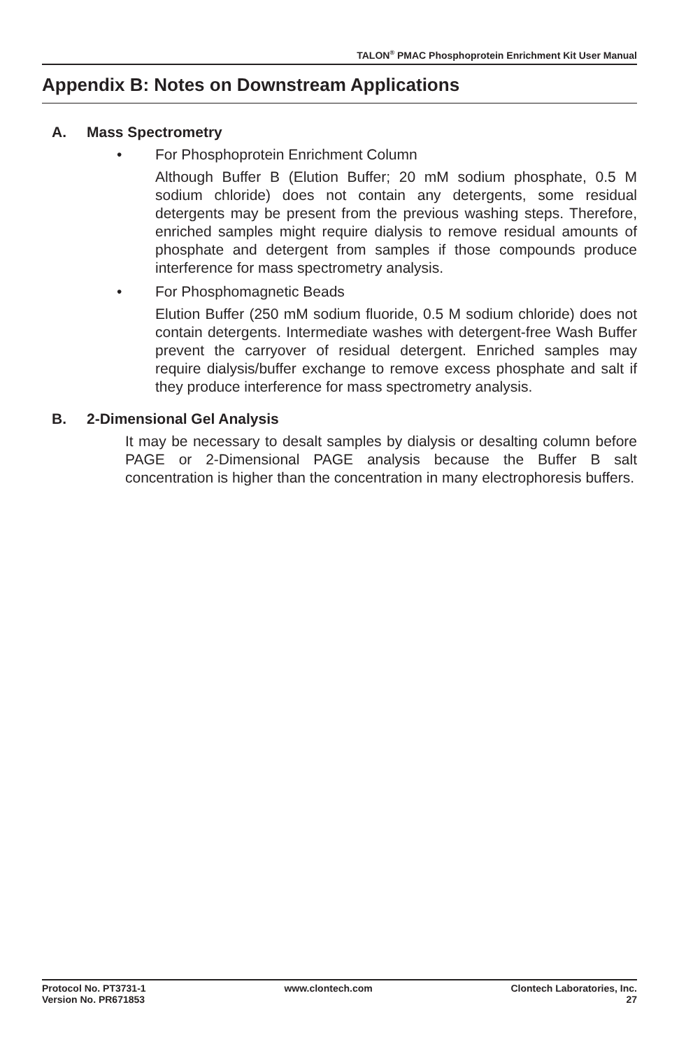TALON<sup>®</sup> PMAC Phosphoprotein Enrichment Kit User Manual
Appendix B: Notes on Downstream Applications
A. Mass Spectrometry
• For Phosphoprotein Enrichment Column
Although Buffer B (Elution Buffer; 20 mM sodium phosphate, 0.5 M sodium chloride) does not contain any detergents, some residual detergents may be present from the previous washing steps. Therefore, enriched samples might require dialysis to remove residual amounts of phosphate and detergent from samples if those compounds produce interference for mass spectrometry analysis.
• For Phosphomagnetic Beads
Elution Buffer (250 mM sodium fluoride, 0.5 M sodium chloride) does not contain detergents. Intermediate washes with detergent-free Wash Buffer prevent the carryover of residual detergent. Enriched samples may require dialysis/buffer exchange to remove excess phosphate and salt if they produce interference for mass spectrometry analysis.
B. 2-Dimensional Gel Analysis
It may be necessary to desalt samples by dialysis or desalting column before PAGE or 2-Dimensional PAGE analysis because the Buffer B salt concentration is higher than the concentration in many electrophoresis buffers.
Protocol No. PT3731-1
Version No. PR671853
www.clontech.com Clontech Laboratories, Inc.
27